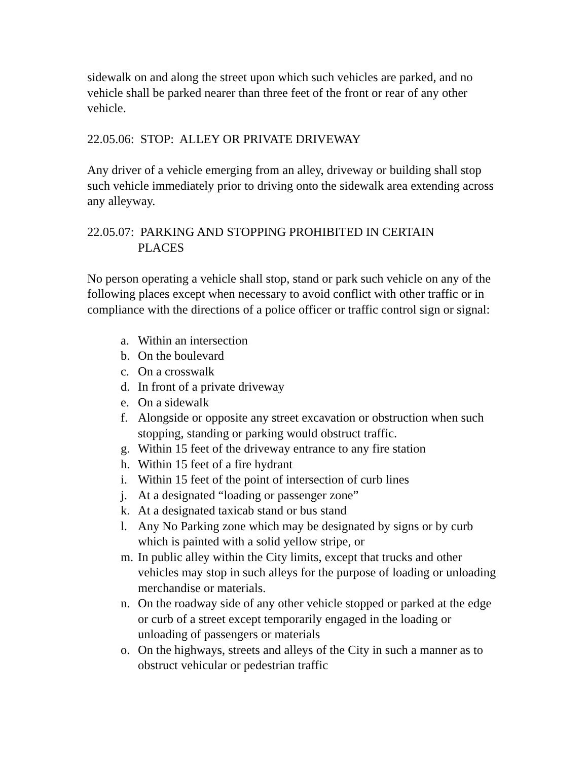sidewalk on and along the street upon which such vehicles are parked, and no vehicle shall be parked nearer than three feet of the front or rear of any other vehicle.
22.05.06: STOP: ALLEY OR PRIVATE DRIVEWAY
Any driver of a vehicle emerging from an alley, driveway or building shall stop such vehicle immediately prior to driving onto the sidewalk area extending across any alleyway.
22.05.07: PARKING AND STOPPING PROHIBITED IN CERTAIN
PLACES
No person operating a vehicle shall stop, stand or park such vehicle on any of the following places except when necessary to avoid conflict with other traffic or in compliance with the directions of a police officer or traffic control sign or signal:
a. Within an intersection
b. On the boulevard
c. On a crosswalk
d. In front of a private driveway
e. On a sidewalk
f. Alongside or opposite any street excavation or obstruction when such stopping, standing or parking would obstruct traffic.
g. Within 15 feet of the driveway entrance to any fire station
h. Within 15 feet of a fire hydrant
i. Within 15 feet of the point of intersection of curb lines
j. At a designated “loading or passenger zone”
k. At a designated taxicab stand or bus stand
l. Any No Parking zone which may be designated by signs or by curb which is painted with a solid yellow stripe, or
m. In public alley within the City limits, except that trucks and other vehicles may stop in such alleys for the purpose of loading or unloading merchandise or materials.
n. On the roadway side of any other vehicle stopped or parked at the edge or curb of a street except temporarily engaged in the loading or unloading of passengers or materials
o. On the highways, streets and alleys of the City in such a manner as to obstruct vehicular or pedestrian traffic